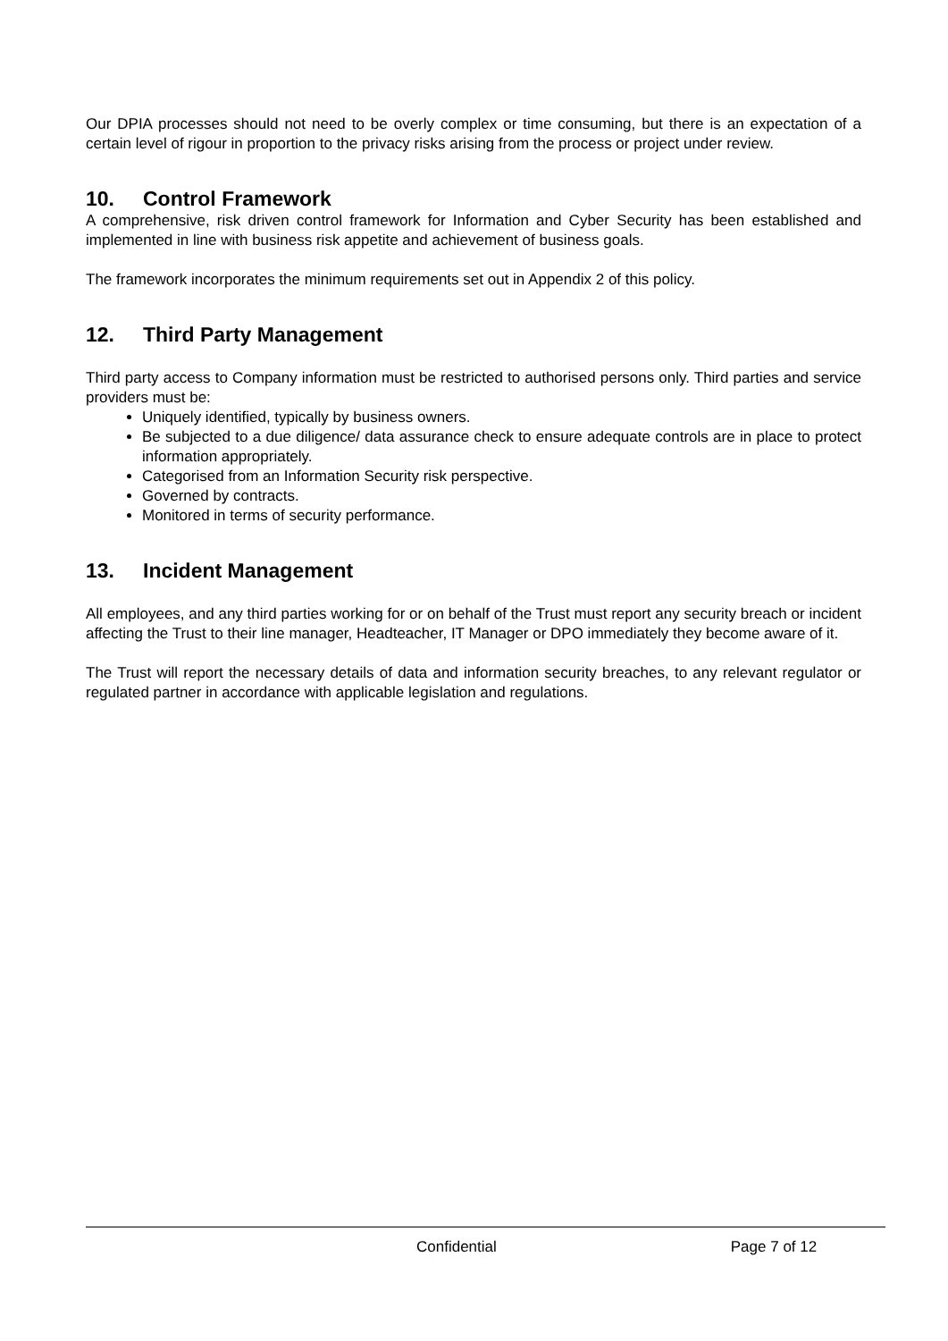Our DPIA processes should not need to be overly complex or time consuming, but there is an expectation of a certain level of rigour in proportion to the privacy risks arising from the process or project under review.
10. Control Framework
A comprehensive, risk driven control framework for Information and Cyber Security has been established and implemented in line with business risk appetite and achievement of business goals.
The framework incorporates the minimum requirements set out in Appendix 2 of this policy.
12. Third Party Management
Third party access to Company information must be restricted to authorised persons only. Third parties and service providers must be:
Uniquely identified, typically by business owners.
Be subjected to a due diligence/ data assurance check to ensure adequate controls are in place to protect information appropriately.
Categorised from an Information Security risk perspective.
Governed by contracts.
Monitored in terms of security performance.
13. Incident Management
All employees, and any third parties working for or on behalf of the Trust must report any security breach or incident affecting the Trust to their line manager, Headteacher, IT Manager or DPO immediately they become aware of it.
The Trust will report the necessary details of data and information security breaches, to any relevant regulator or regulated partner in accordance with applicable legislation and regulations.
Confidential Page 7 of 12